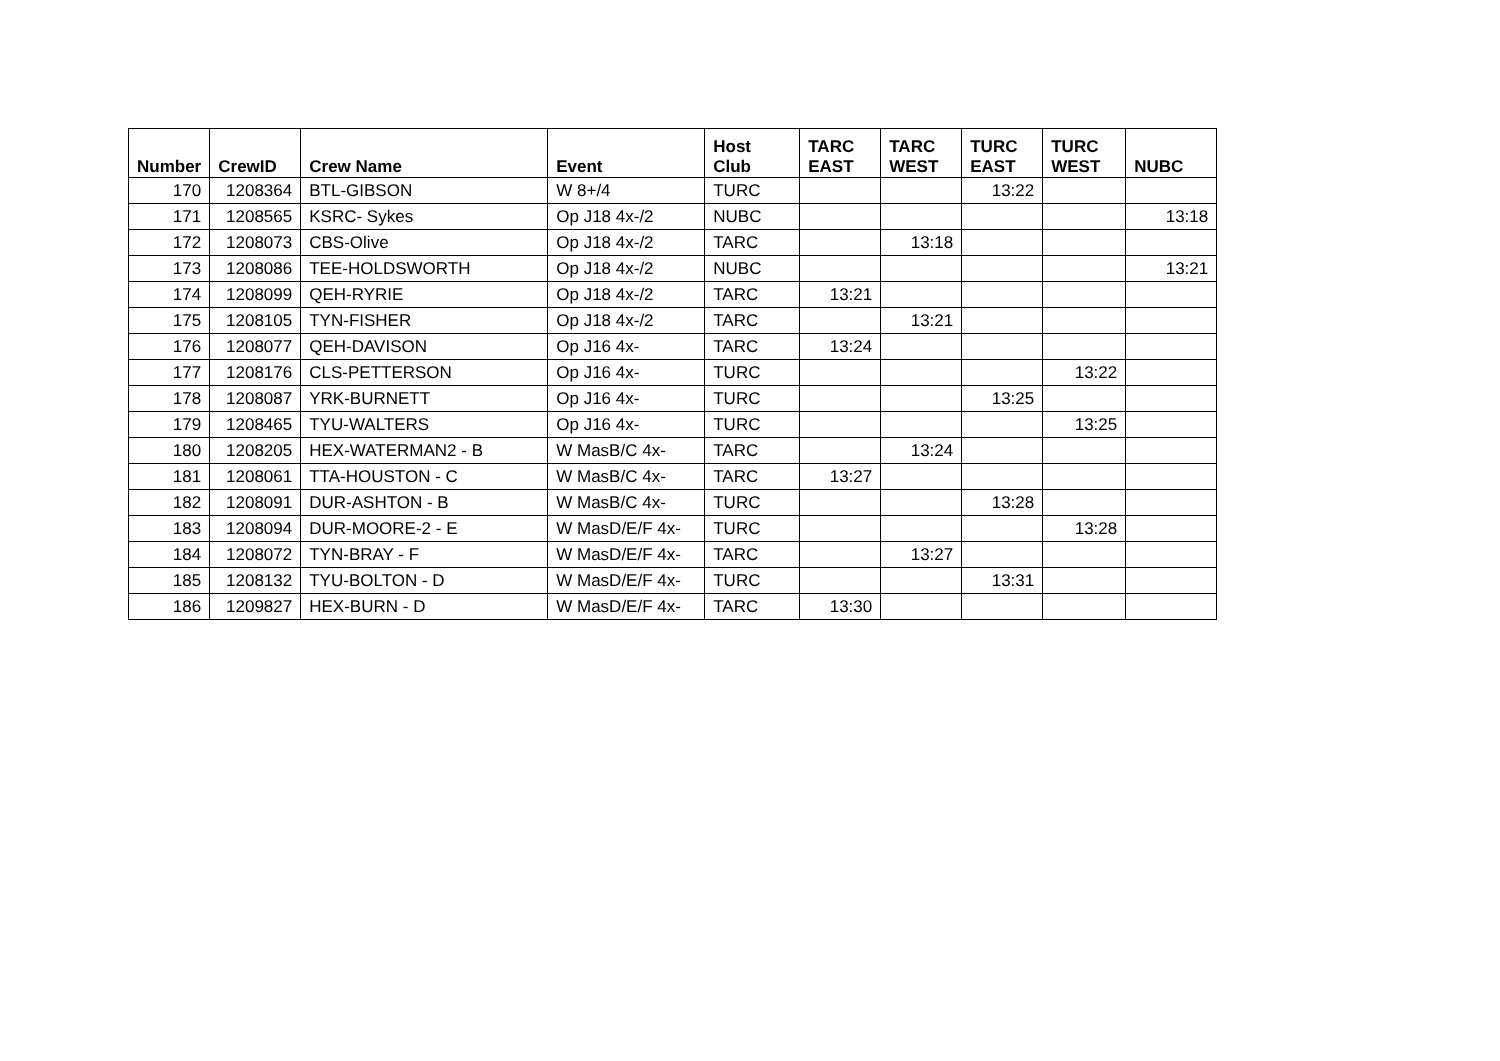| Number | CrewID | Crew Name | Event | Host Club | TARC EAST | TARC WEST | TURC EAST | TURC WEST | NUBC |
| --- | --- | --- | --- | --- | --- | --- | --- | --- | --- |
| 170 | 1208364 | BTL-GIBSON | W 8+/4 | TURC | | | 13:22 | | |
| 171 | 1208565 | KSRC- Sykes | Op J18 4x-/2 | NUBC | | | | | 13:18 |
| 172 | 1208073 | CBS-Olive | Op J18 4x-/2 | TARC | | 13:18 | | | |
| 173 | 1208086 | TEE-HOLDSWORTH | Op J18 4x-/2 | NUBC | | | | | 13:21 |
| 174 | 1208099 | QEH-RYRIE | Op J18 4x-/2 | TARC | 13:21 | | | | |
| 175 | 1208105 | TYN-FISHER | Op J18 4x-/2 | TARC | | 13:21 | | | |
| 176 | 1208077 | QEH-DAVISON | Op J16 4x- | TARC | 13:24 | | | | |
| 177 | 1208176 | CLS-PETTERSON | Op J16 4x- | TURC | | | | 13:22 | |
| 178 | 1208087 | YRK-BURNETT | Op J16 4x- | TURC | | | 13:25 | | |
| 179 | 1208465 | TYU-WALTERS | Op J16 4x- | TURC | | | | 13:25 | |
| 180 | 1208205 | HEX-WATERMAN2 - B | W MasB/C 4x- | TARC | | 13:24 | | | |
| 181 | 1208061 | TTA-HOUSTON - C | W MasB/C 4x- | TARC | 13:27 | | | | |
| 182 | 1208091 | DUR-ASHTON - B | W MasB/C 4x- | TURC | | | 13:28 | | |
| 183 | 1208094 | DUR-MOORE-2 - E | W MasD/E/F 4x- | TURC | | | | 13:28 | |
| 184 | 1208072 | TYN-BRAY - F | W MasD/E/F 4x- | TARC | | 13:27 | | | |
| 185 | 1208132 | TYU-BOLTON - D | W MasD/E/F 4x- | TURC | | | 13:31 | | |
| 186 | 1209827 | HEX-BURN - D | W MasD/E/F 4x- | TARC | 13:30 | | | | |